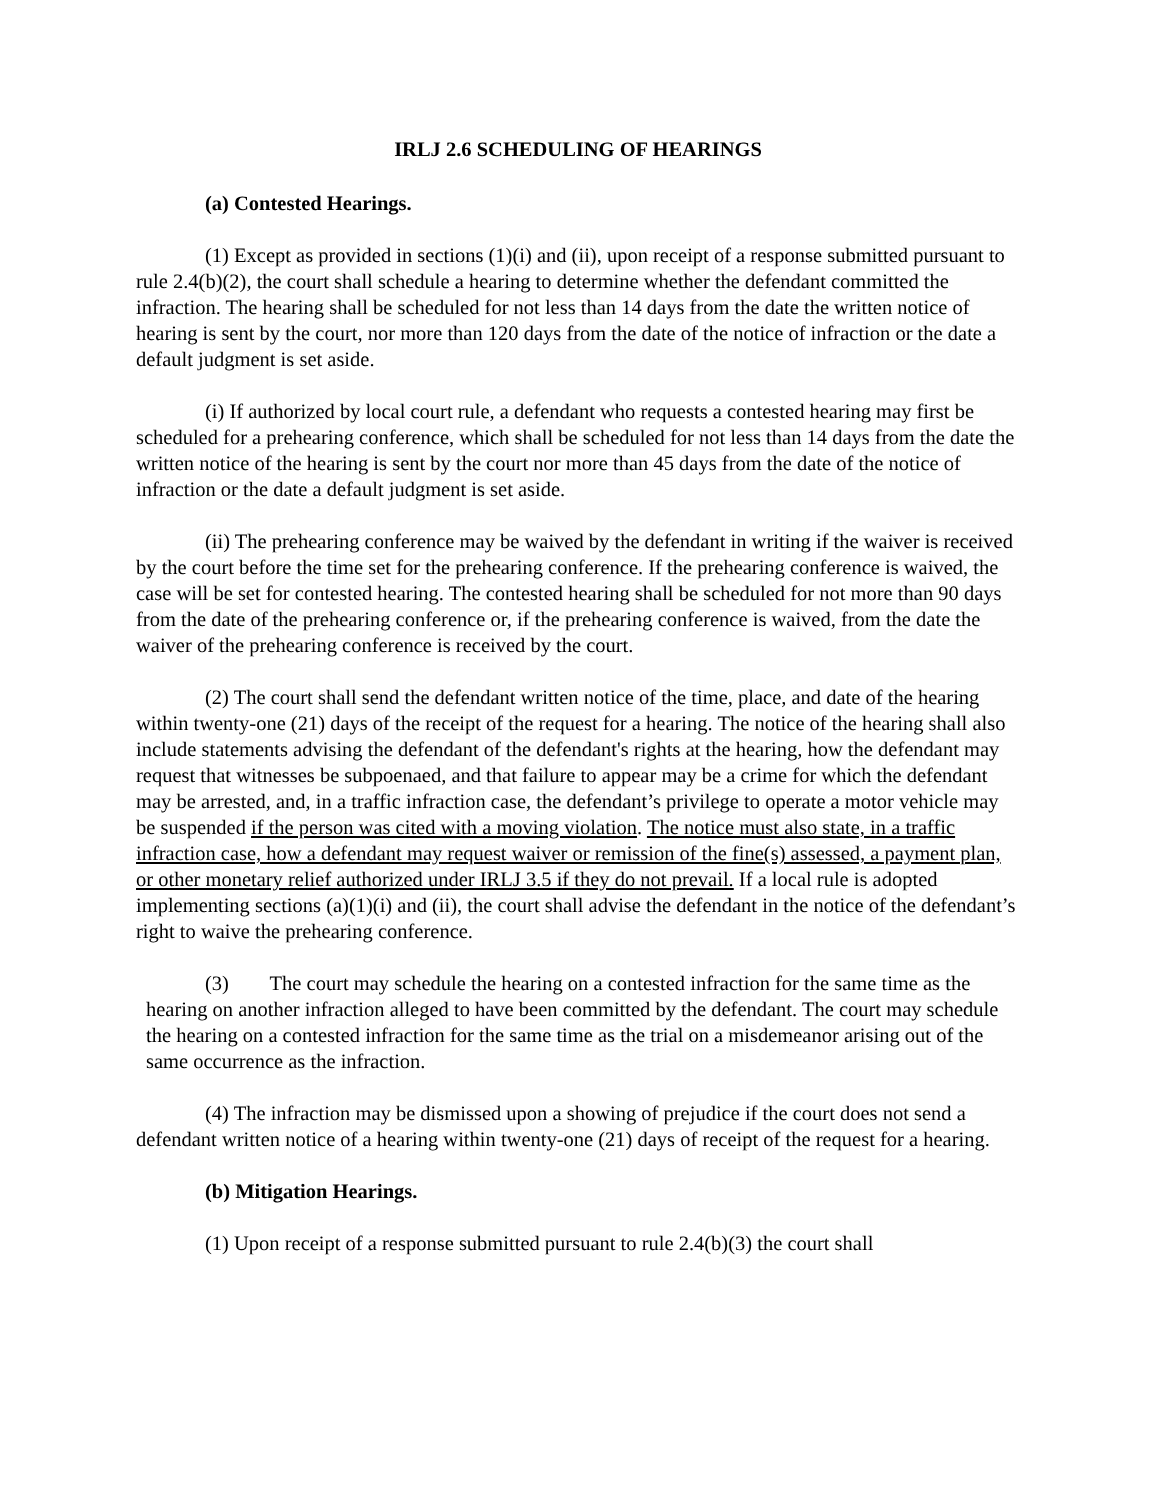IRLJ 2.6 SCHEDULING OF HEARINGS
(a) Contested Hearings.
(1) Except as provided in sections (1)(i) and (ii), upon receipt of a response submitted pursuant to rule 2.4(b)(2), the court shall schedule a hearing to determine whether the defendant committed the infraction. The hearing shall be scheduled for not less than 14 days from the date the written notice of hearing is sent by the court, nor more than 120 days from the date of the notice of infraction or the date a default judgment is set aside.
(i) If authorized by local court rule, a defendant who requests a contested hearing may first be scheduled for a prehearing conference, which shall be scheduled for not less than 14 days from the date the written notice of the hearing is sent by the court nor more than 45 days from the date of the notice of infraction or the date a default judgment is set aside.
(ii) The prehearing conference may be waived by the defendant in writing if the waiver is received by the court before the time set for the prehearing conference. If the prehearing conference is waived, the case will be set for contested hearing. The contested hearing shall be scheduled for not more than 90 days from the date of the prehearing conference or, if the prehearing conference is waived, from the date the waiver of the prehearing conference is received by the court.
(2) The court shall send the defendant written notice of the time, place, and date of the hearing within twenty-one (21) days of the receipt of the request for a hearing. The notice of the hearing shall also include statements advising the defendant of the defendant's rights at the hearing, how the defendant may request that witnesses be subpoenaed, and that failure to appear may be a crime for which the defendant may be arrested, and, in a traffic infraction case, the defendant’s privilege to operate a motor vehicle may be suspended if the person was cited with a moving violation. The notice must also state, in a traffic infraction case, how a defendant may request waiver or remission of the fine(s) assessed, a payment plan, or other monetary relief authorized under IRLJ 3.5 if they do not prevail. If a local rule is adopted implementing sections (a)(1)(i) and (ii), the court shall advise the defendant in the notice of the defendant’s right to waive the prehearing conference.
(3) The court may schedule the hearing on a contested infraction for the same time as the hearing on another infraction alleged to have been committed by the defendant. The court may schedule the hearing on a contested infraction for the same time as the trial on a misdemeanor arising out of the same occurrence as the infraction.
(4) The infraction may be dismissed upon a showing of prejudice if the court does not send a defendant written notice of a hearing within twenty-one (21) days of receipt of the request for a hearing.
(b) Mitigation Hearings.
(1) Upon receipt of a response submitted pursuant to rule 2.4(b)(3) the court shall